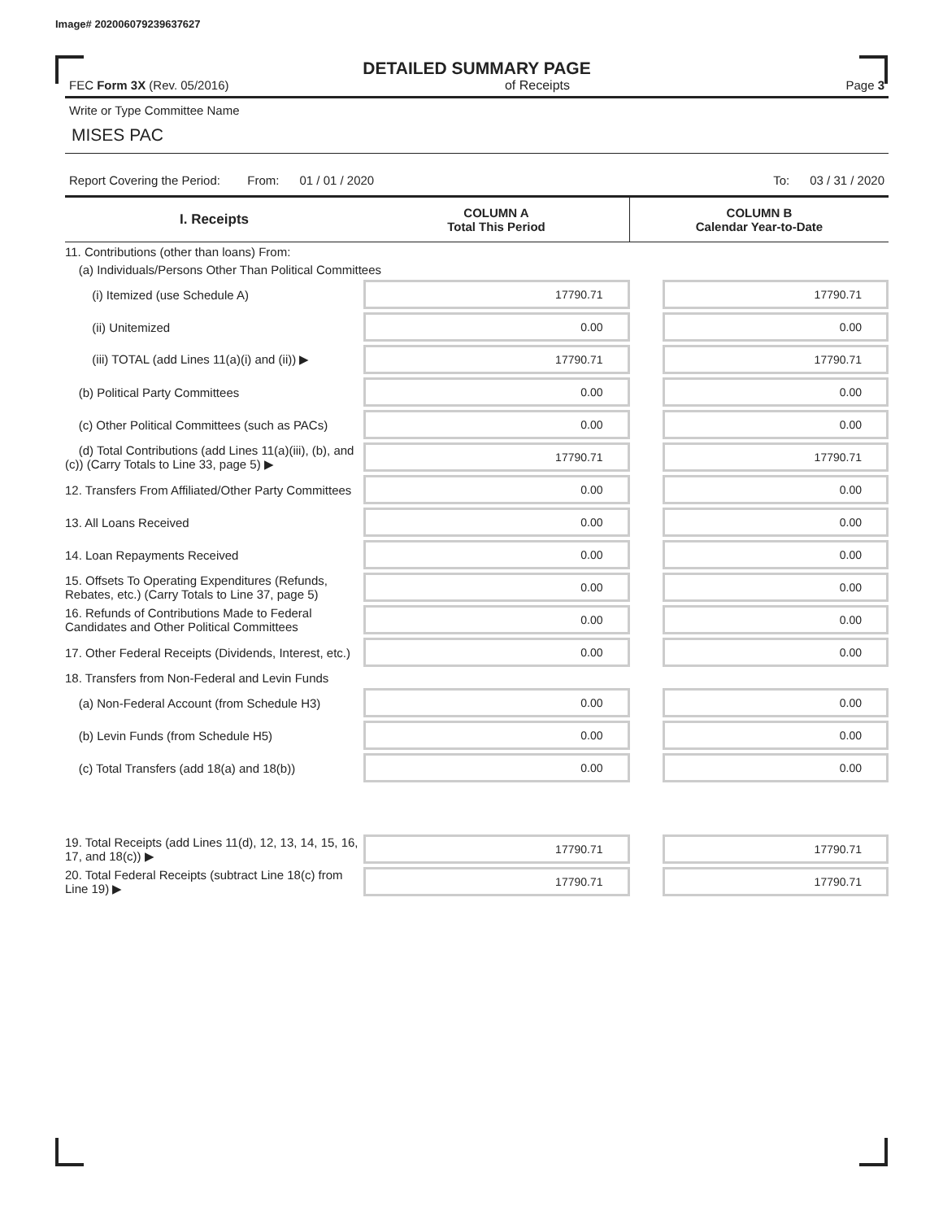Image# 202006079239637627
DETAILED SUMMARY PAGE
FEC Form 3X (Rev. 05/2016) of Receipts Page 3
Write or Type Committee Name
MISES PAC
Report Covering the Period: From: 01 / 01 / 2020 To: 03 / 31 / 2020
| I. Receipts | COLUMN A Total This Period | COLUMN B Calendar Year-to-Date |
| --- | --- | --- |
| 11. Contributions (other than loans) From: | | |
| (a) Individuals/Persons Other Than Political Committees | | |
| (i) Itemized (use Schedule A) | 17790.71 | 17790.71 |
| (ii) Unitemized | 0.00 | 0.00 |
| (iii) TOTAL (add Lines 11(a)(i) and (ii)) ▶ | 17790.71 | 17790.71 |
| (b) Political Party Committees | 0.00 | 0.00 |
| (c) Other Political Committees (such as PACs) | 0.00 | 0.00 |
| (d) Total Contributions (add Lines 11(a)(iii), (b), and (c)) (Carry Totals to Line 33, page 5) ▶ | 17790.71 | 17790.71 |
| 12. Transfers From Affiliated/Other Party Committees | 0.00 | 0.00 |
| 13. All Loans Received | 0.00 | 0.00 |
| 14. Loan Repayments Received | 0.00 | 0.00 |
| 15. Offsets To Operating Expenditures (Refunds, Rebates, etc.) (Carry Totals to Line 37, page 5) | 0.00 | 0.00 |
| 16. Refunds of Contributions Made to Federal Candidates and Other Political Committees | 0.00 | 0.00 |
| 17. Other Federal Receipts (Dividends, Interest, etc.) | 0.00 | 0.00 |
| 18. Transfers from Non-Federal and Levin Funds | | |
| (a) Non-Federal Account (from Schedule H3) | 0.00 | 0.00 |
| (b) Levin Funds (from Schedule H5) | 0.00 | 0.00 |
| (c) Total Transfers (add 18(a) and 18(b)) | 0.00 | 0.00 |
| 19. Total Receipts (add Lines 11(d), 12, 13, 14, 15, 16, 17, and 18(c)) ▶ | 17790.71 | 17790.71 |
| 20. Total Federal Receipts (subtract Line 18(c) from Line 19) ▶ | 17790.71 | 17790.71 |